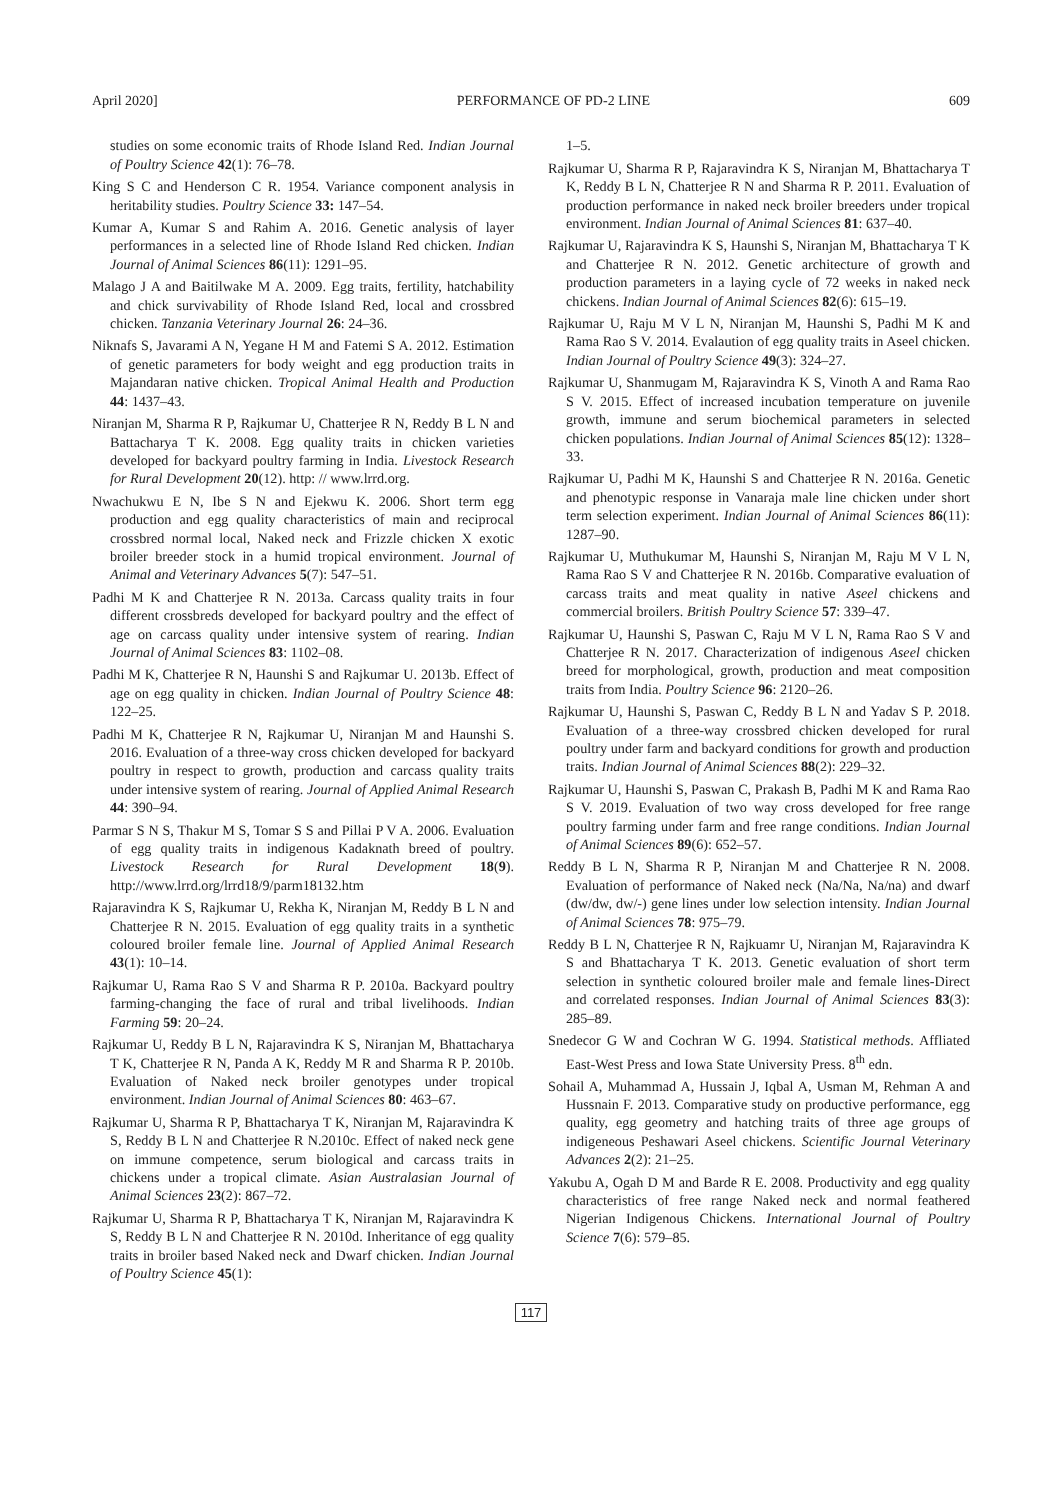April 2020] PERFORMANCE OF PD-2 LINE 609
studies on some economic traits of Rhode Island Red. Indian Journal of Poultry Science 42(1): 76–78.
King S C and Henderson C R. 1954. Variance component analysis in heritability studies. Poultry Science 33: 147–54.
Kumar A, Kumar S and Rahim A. 2016. Genetic analysis of layer performances in a selected line of Rhode Island Red chicken. Indian Journal of Animal Sciences 86(11): 1291–95.
Malago J A and Baitilwake M A. 2009. Egg traits, fertility, hatchability and chick survivability of Rhode Island Red, local and crossbred chicken. Tanzania Veterinary Journal 26: 24–36.
Niknafs S, Javarami A N, Yegane H M and Fatemi S A. 2012. Estimation of genetic parameters for body weight and egg production traits in Majandaran native chicken. Tropical Animal Health and Production 44: 1437–43.
Niranjan M, Sharma R P, Rajkumar U, Chatterjee R N, Reddy B L N and Battacharya T K. 2008. Egg quality traits in chicken varieties developed for backyard poultry farming in India. Livestock Research for Rural Development 20(12). http: // www.lrrd.org.
Nwachukwu E N, Ibe S N and Ejekwu K. 2006. Short term egg production and egg quality characteristics of main and reciprocal crossbred normal local, Naked neck and Frizzle chicken X exotic broiler breeder stock in a humid tropical environment. Journal of Animal and Veterinary Advances 5(7): 547–51.
Padhi M K and Chatterjee R N. 2013a. Carcass quality traits in four different crossbreds developed for backyard poultry and the effect of age on carcass quality under intensive system of rearing. Indian Journal of Animal Sciences 83: 1102–08.
Padhi M K, Chatterjee R N, Haunshi S and Rajkumar U. 2013b. Effect of age on egg quality in chicken. Indian Journal of Poultry Science 48: 122–25.
Padhi M K, Chatterjee R N, Rajkumar U, Niranjan M and Haunshi S. 2016. Evaluation of a three-way cross chicken developed for backyard poultry in respect to growth, production and carcass quality traits under intensive system of rearing. Journal of Applied Animal Research 44: 390–94.
Parmar S N S, Thakur M S, Tomar S S and Pillai P V A. 2006. Evaluation of egg quality traits in indigenous Kadaknath breed of poultry. Livestock Research for Rural Development 18(9). http://www.lrrd.org/lrrd18/9/parm18132.htm
Rajaravindra K S, Rajkumar U, Rekha K, Niranjan M, Reddy B L N and Chatterjee R N. 2015. Evaluation of egg quality traits in a synthetic coloured broiler female line. Journal of Applied Animal Research 43(1): 10–14.
Rajkumar U, Rama Rao S V and Sharma R P. 2010a. Backyard poultry farming-changing the face of rural and tribal livelihoods. Indian Farming 59: 20–24.
Rajkumar U, Reddy B L N, Rajaravindra K S, Niranjan M, Bhattacharya T K, Chatterjee R N, Panda A K, Reddy M R and Sharma R P. 2010b. Evaluation of Naked neck broiler genotypes under tropical environment. Indian Journal of Animal Sciences 80: 463–67.
Rajkumar U, Sharma R P, Bhattacharya T K, Niranjan M, Rajaravindra K S, Reddy B L N and Chatterjee R N.2010c. Effect of naked neck gene on immune competence, serum biological and carcass traits in chickens under a tropical climate. Asian Australasian Journal of Animal Sciences 23(2): 867–72.
Rajkumar U, Sharma R P, Bhattacharya T K, Niranjan M, Rajaravindra K S, Reddy B L N and Chatterjee R N. 2010d. Inheritance of egg quality traits in broiler based Naked neck and Dwarf chicken. Indian Journal of Poultry Science 45(1):
1–5.
Rajkumar U, Sharma R P, Rajaravindra K S, Niranjan M, Bhattacharya T K, Reddy B L N, Chatterjee R N and Sharma R P. 2011. Evaluation of production performance in naked neck broiler breeders under tropical environment. Indian Journal of Animal Sciences 81: 637–40.
Rajkumar U, Rajaravindra K S, Haunshi S, Niranjan M, Bhattacharya T K and Chatterjee R N. 2012. Genetic architecture of growth and production parameters in a laying cycle of 72 weeks in naked neck chickens. Indian Journal of Animal Sciences 82(6): 615–19.
Rajkumar U, Raju M V L N, Niranjan M, Haunshi S, Padhi M K and Rama Rao S V. 2014. Evalaution of egg quality traits in Aseel chicken. Indian Journal of Poultry Science 49(3): 324–27.
Rajkumar U, Shanmugam M, Rajaravindra K S, Vinoth A and Rama Rao S V. 2015. Effect of increased incubation temperature on juvenile growth, immune and serum biochemical parameters in selected chicken populations. Indian Journal of Animal Sciences 85(12): 1328–33.
Rajkumar U, Padhi M K, Haunshi S and Chatterjee R N. 2016a. Genetic and phenotypic response in Vanaraja male line chicken under short term selection experiment. Indian Journal of Animal Sciences 86(11): 1287–90.
Rajkumar U, Muthukumar M, Haunshi S, Niranjan M, Raju M V L N, Rama Rao S V and Chatterjee R N. 2016b. Comparative evaluation of carcass traits and meat quality in native Aseel chickens and commercial broilers. British Poultry Science 57: 339–47.
Rajkumar U, Haunshi S, Paswan C, Raju M V L N, Rama Rao S V and Chatterjee R N. 2017. Characterization of indigenous Aseel chicken breed for morphological, growth, production and meat composition traits from India. Poultry Science 96: 2120–26.
Rajkumar U, Haunshi S, Paswan C, Reddy B L N and Yadav S P. 2018. Evaluation of a three-way crossbred chicken developed for rural poultry under farm and backyard conditions for growth and production traits. Indian Journal of Animal Sciences 88(2): 229–32.
Rajkumar U, Haunshi S, Paswan C, Prakash B, Padhi M K and Rama Rao S V. 2019. Evaluation of two way cross developed for free range poultry farming under farm and free range conditions. Indian Journal of Animal Sciences 89(6): 652–57.
Reddy B L N, Sharma R P, Niranjan M and Chatterjee R N. 2008. Evaluation of performance of Naked neck (Na/Na, Na/na) and dwarf (dw/dw, dw/-) gene lines under low selection intensity. Indian Journal of Animal Sciences 78: 975–79.
Reddy B L N, Chatterjee R N, Rajkuamr U, Niranjan M, Rajaravindra K S and Bhattacharya T K. 2013. Genetic evaluation of short term selection in synthetic coloured broiler male and female lines-Direct and correlated responses. Indian Journal of Animal Sciences 83(3): 285–89.
Snedecor G W and Cochran W G. 1994. Statistical methods. Affliated East-West Press and Iowa State University Press. 8<sup>th</sup> edn.
Sohail A, Muhammad A, Hussain J, Iqbal A, Usman M, Rehman A and Hussnain F. 2013. Comparative study on productive performance, egg quality, egg geometry and hatching traits of three age groups of indigeneous Peshawari Aseel chickens. Scientific Journal Veterinary Advances 2(2): 21–25.
Yakubu A, Ogah D M and Barde R E. 2008. Productivity and egg quality characteristics of free range Naked neck and normal feathered Nigerian Indigenous Chickens. International Journal of Poultry Science 7(6): 579–85.
117